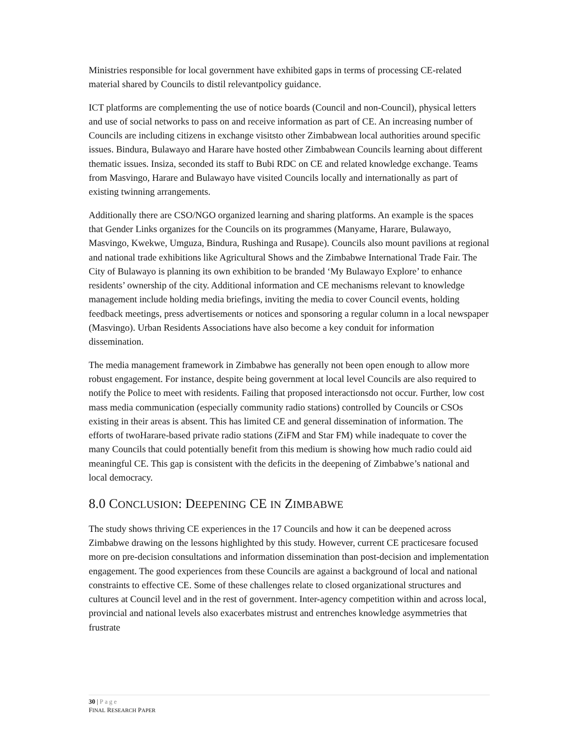Ministries responsible for local government have exhibited gaps in terms of processing CE-related material shared by Councils to distil relevantpolicy guidance.
ICT platforms are complementing the use of notice boards (Council and non-Council), physical letters and use of social networks to pass on and receive information as part of CE. An increasing number of Councils are including citizens in exchange visitsto other Zimbabwean local authorities around specific issues. Bindura, Bulawayo and Harare have hosted other Zimbabwean Councils learning about different thematic issues. Insiza, seconded its staff to Bubi RDC on CE and related knowledge exchange. Teams from Masvingo, Harare and Bulawayo have visited Councils locally and internationally as part of existing twinning arrangements.
Additionally there are CSO/NGO organized learning and sharing platforms. An example is the spaces that Gender Links organizes for the Councils on its programmes (Manyame, Harare, Bulawayo, Masvingo, Kwekwe, Umguza, Bindura, Rushinga and Rusape). Councils also mount pavilions at regional and national trade exhibitions like Agricultural Shows and the Zimbabwe International Trade Fair. The City of Bulawayo is planning its own exhibition to be branded ‘My Bulawayo Explore’ to enhance residents’ ownership of the city. Additional information and CE mechanisms relevant to knowledge management include holding media briefings, inviting the media to cover Council events, holding feedback meetings, press advertisements or notices and sponsoring a regular column in a local newspaper (Masvingo). Urban Residents Associations have also become a key conduit for information dissemination.
The media management framework in Zimbabwe has generally not been open enough to allow more robust engagement. For instance, despite being government at local level Councils are also required to notify the Police to meet with residents. Failing that proposed interactionsdo not occur. Further, low cost mass media communication (especially community radio stations) controlled by Councils or CSOs existing in their areas is absent. This has limited CE and general dissemination of information. The efforts of twoHarare-based private radio stations (ZiFM and Star FM) while inadequate to cover the many Councils that could potentially benefit from this medium is showing how much radio could aid meaningful CE. This gap is consistent with the deficits in the deepening of Zimbabwe’s national and local democracy.
8.0 CONCLUSION: DEEPENING CE IN ZIMBABWE
The study shows thriving CE experiences in the 17 Councils and how it can be deepened across Zimbabwe drawing on the lessons highlighted by this study. However, current CE practicesare focused more on pre-decision consultations and information dissemination than post-decision and implementation engagement. The good experiences from these Councils are against a background of local and national constraints to effective CE. Some of these challenges relate to closed organizational structures and cultures at Council level and in the rest of government. Inter-agency competition within and across local, provincial and national levels also exacerbates mistrust and entrenches knowledge asymmetries that frustrate
30 | Page
FINAL RESEARCH PAPER